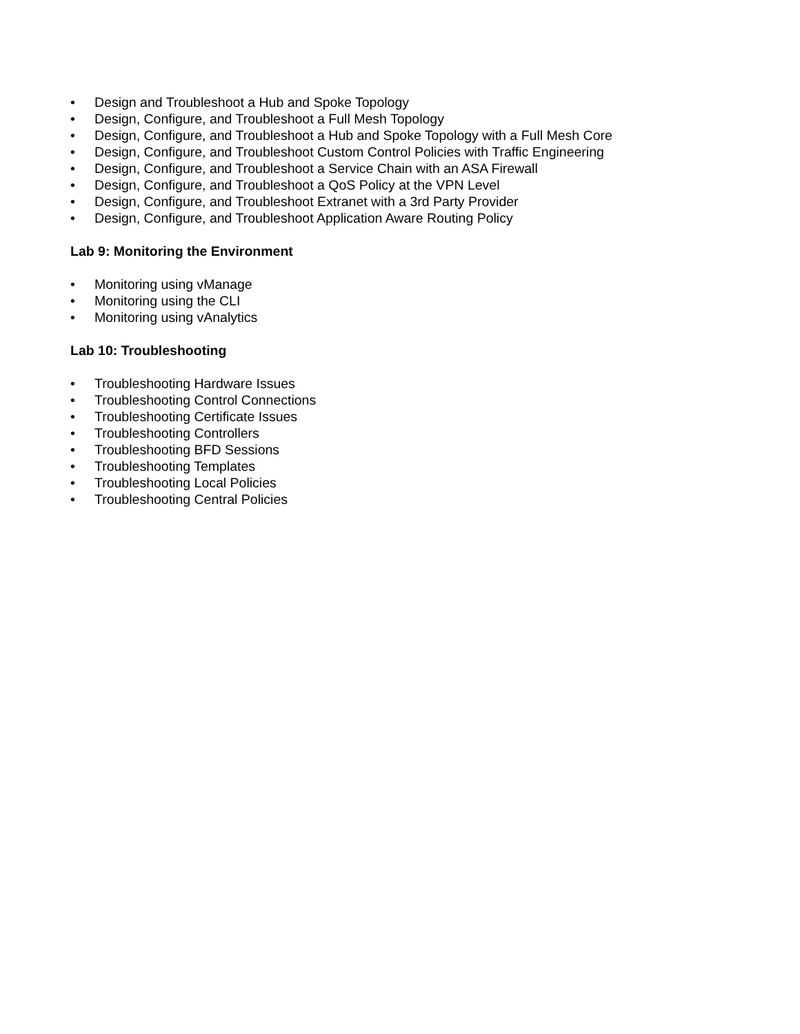• Design and Troubleshoot a Hub and Spoke Topology
• Design, Configure, and Troubleshoot a Full Mesh Topology
• Design, Configure, and Troubleshoot a Hub and Spoke Topology with a Full Mesh Core
• Design, Configure, and Troubleshoot Custom Control Policies with Traffic Engineering
• Design, Configure, and Troubleshoot a Service Chain with an ASA Firewall
• Design, Configure, and Troubleshoot a QoS Policy at the VPN Level
• Design, Configure, and Troubleshoot Extranet with a 3rd Party Provider
• Design, Configure, and Troubleshoot Application Aware Routing Policy
Lab 9: Monitoring the Environment
• Monitoring using vManage
• Monitoring using the CLI
• Monitoring using vAnalytics
Lab 10: Troubleshooting
• Troubleshooting Hardware Issues
• Troubleshooting Control Connections
• Troubleshooting Certificate Issues
• Troubleshooting Controllers
• Troubleshooting BFD Sessions
• Troubleshooting Templates
• Troubleshooting Local Policies
• Troubleshooting Central Policies